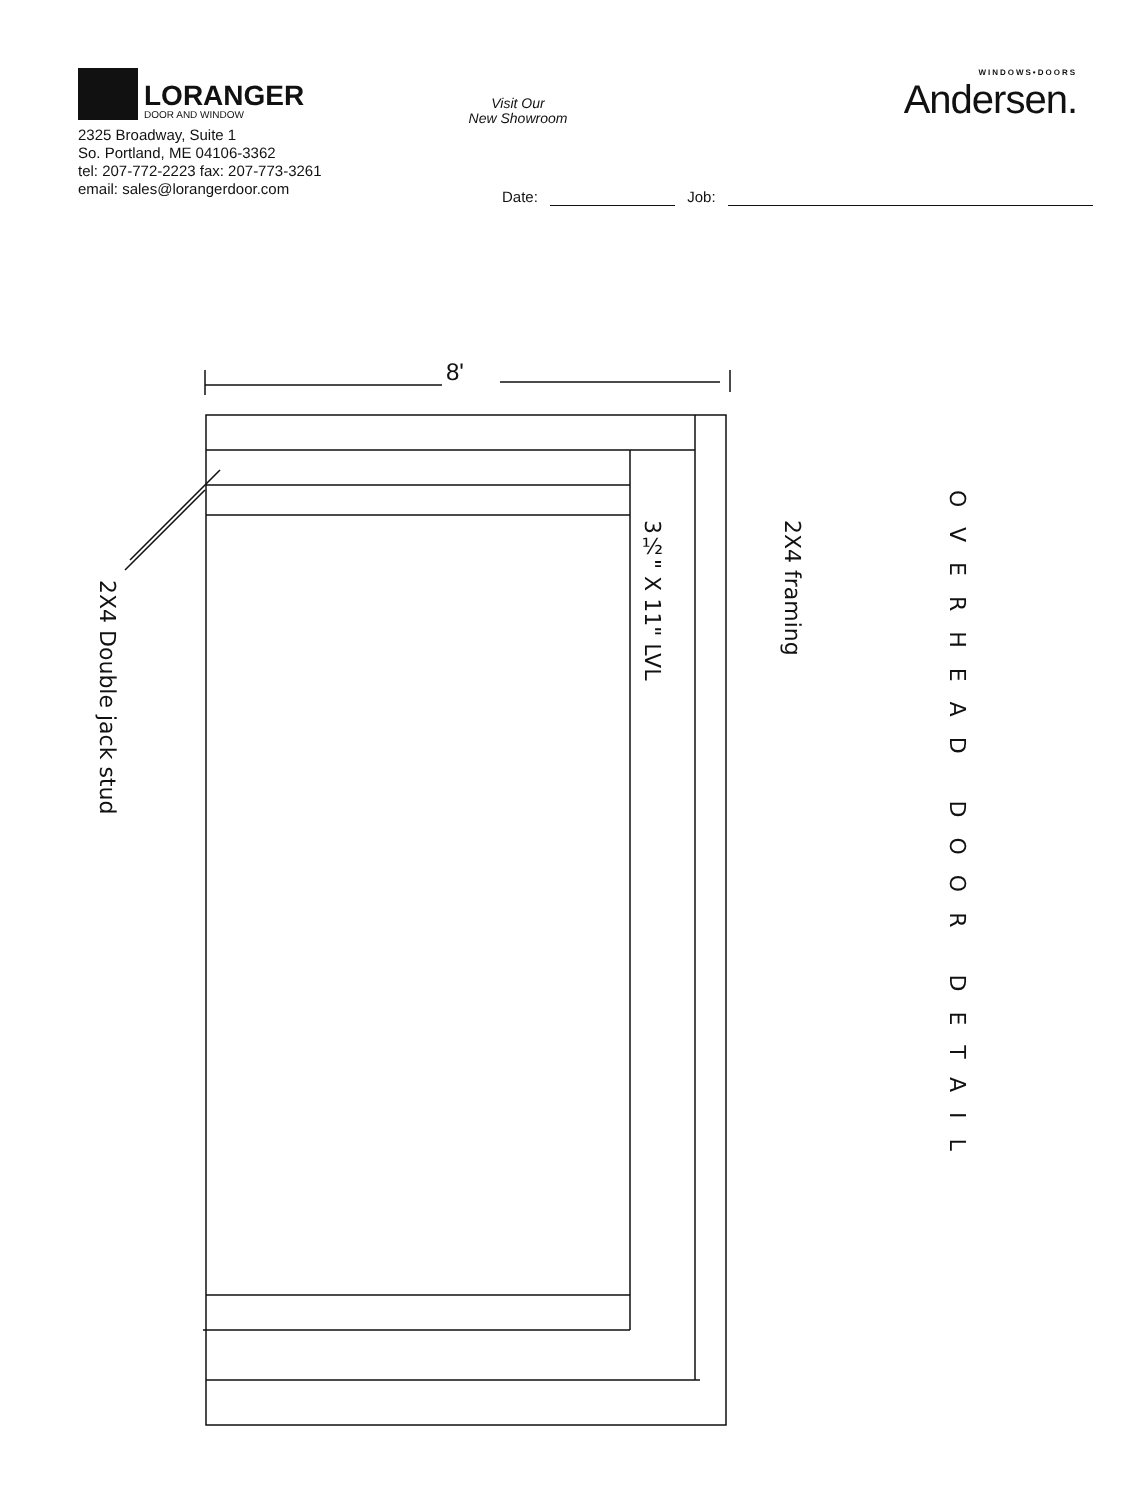LORANGER
DOOR AND WINDOW
2325 Broadway, Suite 1
So. Portland, ME 04106-3362
tel: 207-772-2223 fax: 207-773-3261
email: sales@lorangerdoor.com
Visit Our
New Showroom
WINDOWS•DOORS
Andersen.
Date: Job:
8'
2X4 Double jack stud
3½" X 11" LVL
2X4 framing
OVERHEAD DOOR DETAIL